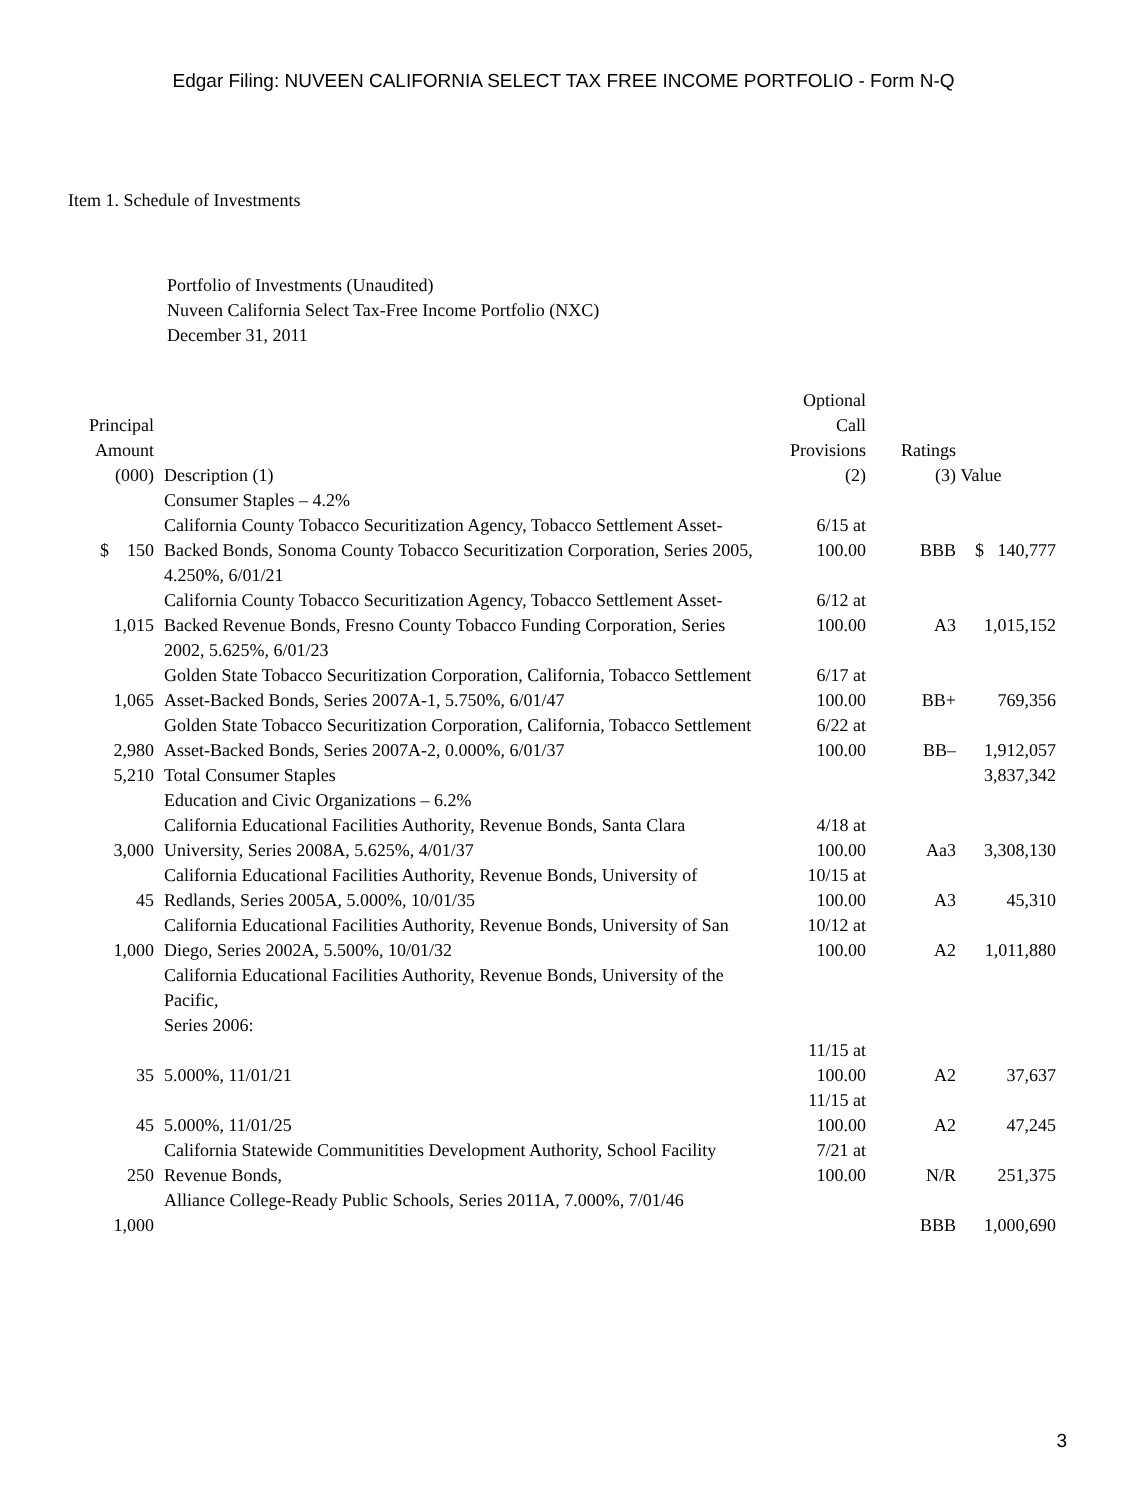Edgar Filing: NUVEEN CALIFORNIA SELECT TAX FREE INCOME PORTFOLIO - Form N-Q
Item 1. Schedule of Investments
Portfolio of Investments (Unaudited)
Nuveen California Select Tax-Free Income Portfolio (NXC)
December 31, 2011
| Principal Amount (000) | Description (1) | Optional Call Provisions (2) | Ratings (3) | Value |
| --- | --- | --- | --- | --- |
| | Consumer Staples – 4.2% | | | |
| $ 150 | California County Tobacco Securitization Agency, Tobacco Settlement Asset-Backed Bonds, Sonoma County Tobacco Securitization Corporation, Series 2005, 4.250%, 6/01/21 | 6/15 at 100.00 | BBB | $ 140,777 |
| 1,015 | California County Tobacco Securitization Agency, Tobacco Settlement Asset-Backed Revenue Bonds, Fresno County Tobacco Funding Corporation, Series 2002, 5.625%, 6/01/23 | 6/12 at 100.00 | A3 | 1,015,152 |
| 1,065 | Golden State Tobacco Securitization Corporation, California, Tobacco Settlement Asset-Backed Bonds, Series 2007A-1, 5.750%, 6/01/47 | 6/17 at 100.00 | BB+ | 769,356 |
| 2,980 | Golden State Tobacco Securitization Corporation, California, Tobacco Settlement Asset-Backed Bonds, Series 2007A-2, 0.000%, 6/01/37 | 6/22 at 100.00 | BB– | 1,912,057 |
| 5,210 | Total Consumer Staples | | | 3,837,342 |
| | Education and Civic Organizations – 6.2% | | | |
| 3,000 | California Educational Facilities Authority, Revenue Bonds, Santa Clara University, Series 2008A, 5.625%, 4/01/37 | 4/18 at 100.00 | Aa3 | 3,308,130 |
| 45 | California Educational Facilities Authority, Revenue Bonds, University of Redlands, Series 2005A, 5.000%, 10/01/35 | 10/15 at 100.00 | A3 | 45,310 |
| 1,000 | California Educational Facilities Authority, Revenue Bonds, University of San Diego, Series 2002A, 5.500%, 10/01/32 | 10/12 at 100.00 | A2 | 1,011,880 |
| | California Educational Facilities Authority, Revenue Bonds, University of the Pacific, Series 2006: | | | |
| 35 | 5.000%, 11/01/21 | 11/15 at 100.00 | A2 | 37,637 |
| 45 | 5.000%, 11/01/25 | 11/15 at 100.00 | A2 | 47,245 |
| 250 | California Statewide Communitities Development Authority, School Facility Revenue Bonds, Alliance College-Ready Public Schools, Series 2011A, 7.000%, 7/01/46 | 7/21 at 100.00 | N/R | 251,375 |
| 1,000 | | | BBB | 1,000,690 |
3